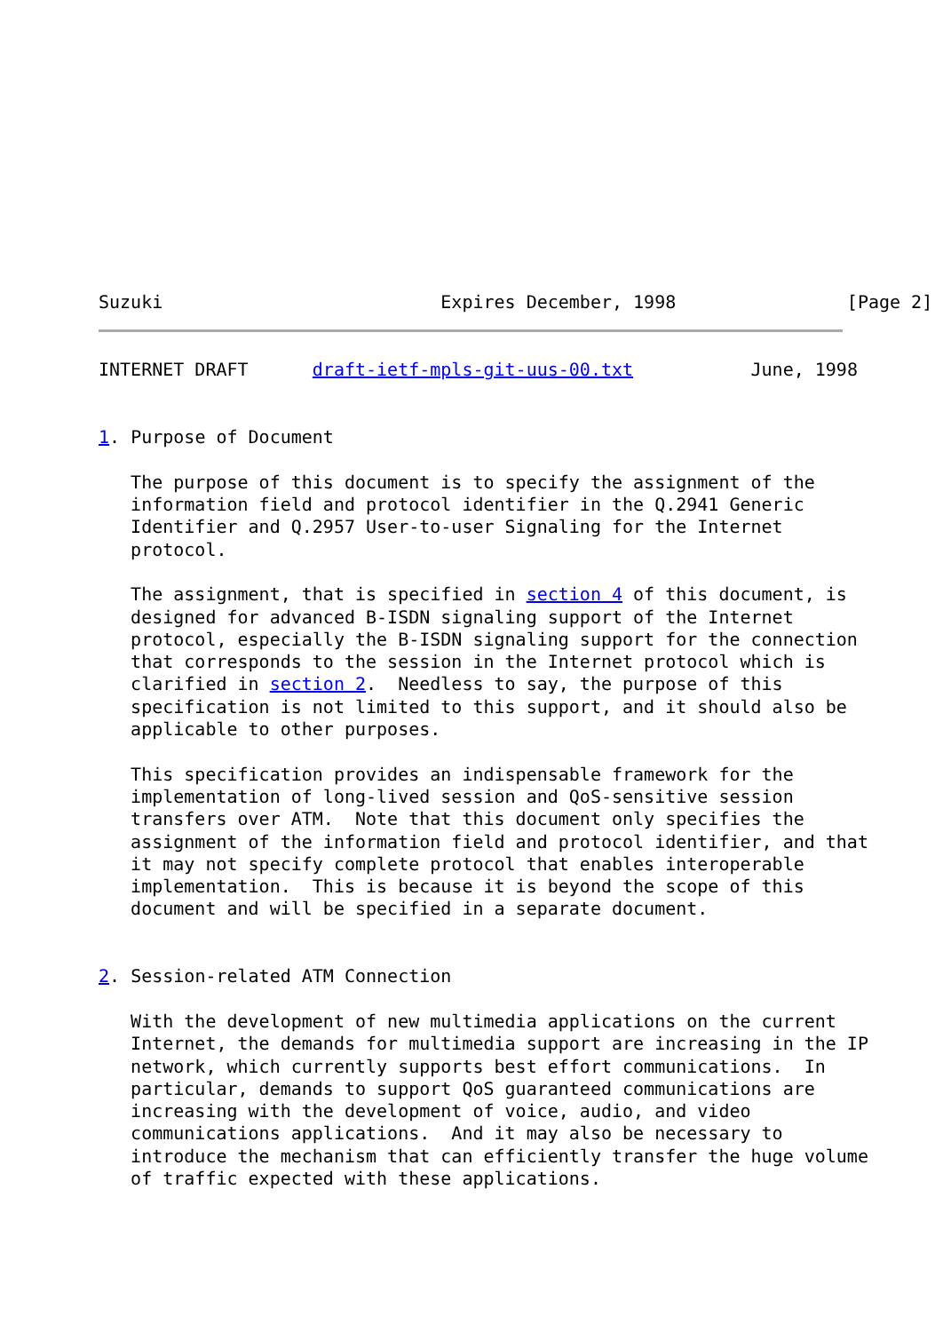Suzuki                          Expires December, 1998                [Page 2]
INTERNET DRAFT      draft-ietf-mpls-git-uus-00.txt           June, 1998


1. Purpose of Document

   The purpose of this document is to specify the assignment of the
   information field and protocol identifier in the Q.2941 Generic
   Identifier and Q.2957 User-to-user Signaling for the Internet
   protocol.

   The assignment, that is specified in section 4 of this document, is
   designed for advanced B-ISDN signaling support of the Internet
   protocol, especially the B-ISDN signaling support for the connection
   that corresponds to the session in the Internet protocol which is
   clarified in section 2.  Needless to say, the purpose of this
   specification is not limited to this support, and it should also be
   applicable to other purposes.

   This specification provides an indispensable framework for the
   implementation of long-lived session and QoS-sensitive session
   transfers over ATM.  Note that this document only specifies the
   assignment of the information field and protocol identifier, and that
   it may not specify complete protocol that enables interoperable
   implementation.  This is because it is beyond the scope of this
   document and will be specified in a separate document.


2. Session-related ATM Connection

   With the development of new multimedia applications on the current
   Internet, the demands for multimedia support are increasing in the IP
   network, which currently supports best effort communications.  In
   particular, demands to support QoS guaranteed communications are
   increasing with the development of voice, audio, and video
   communications applications.  And it may also be necessary to
   introduce the mechanism that can efficiently transfer the huge volume
   of traffic expected with these applications.